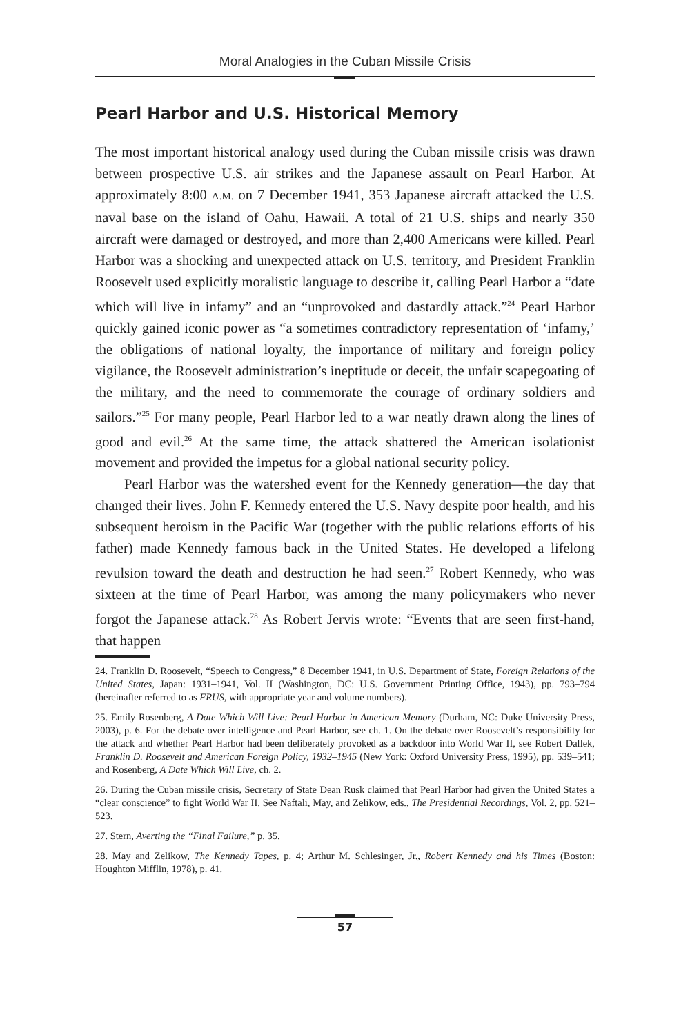Moral Analogies in the Cuban Missile Crisis
Pearl Harbor and U.S. Historical Memory
The most important historical analogy used during the Cuban missile crisis was drawn between prospective U.S. air strikes and the Japanese assault on Pearl Harbor. At approximately 8:00 A.M. on 7 December 1941, 353 Japanese aircraft attacked the U.S. naval base on the island of Oahu, Hawaii. A total of 21 U.S. ships and nearly 350 aircraft were damaged or destroyed, and more than 2,400 Americans were killed. Pearl Harbor was a shocking and unexpected attack on U.S. territory, and President Franklin Roosevelt used explicitly moralistic language to describe it, calling Pearl Harbor a “date which will live in infamy” and an “unprovoked and dastardly attack.”<sup>24</sup> Pearl Harbor quickly gained iconic power as “a sometimes contradictory representation of ‘infamy,’ the obligations of national loyalty, the importance of military and foreign policy vigilance, the Roosevelt administration’s ineptitude or deceit, the unfair scapegoating of the military, and the need to commemorate the courage of ordinary soldiers and sailors.”<sup>25</sup> For many people, Pearl Harbor led to a war neatly drawn along the lines of good and evil.<sup>26</sup> At the same time, the attack shattered the American isolationist movement and provided the impetus for a global national security policy.
Pearl Harbor was the watershed event for the Kennedy generation—the day that changed their lives. John F. Kennedy entered the U.S. Navy despite poor health, and his subsequent heroism in the Pacific War (together with the public relations efforts of his father) made Kennedy famous back in the United States. He developed a lifelong revulsion toward the death and destruction he had seen.<sup>27</sup> Robert Kennedy, who was sixteen at the time of Pearl Harbor, was among the many policymakers who never forgot the Japanese attack.<sup>28</sup> As Robert Jervis wrote: “Events that are seen first-hand, that happen
24. Franklin D. Roosevelt, “Speech to Congress,” 8 December 1941, in U.S. Department of State, Foreign Relations of the United States, Japan: 1931–1941, Vol. II (Washington, DC: U.S. Government Printing Office, 1943), pp. 793–794 (hereinafter referred to as FRUS, with appropriate year and volume numbers).
25. Emily Rosenberg, A Date Which Will Live: Pearl Harbor in American Memory (Durham, NC: Duke University Press, 2003), p. 6. For the debate over intelligence and Pearl Harbor, see ch. 1. On the debate over Roosevelt’s responsibility for the attack and whether Pearl Harbor had been deliberately provoked as a backdoor into World War II, see Robert Dallek, Franklin D. Roosevelt and American Foreign Policy, 1932–1945 (New York: Oxford University Press, 1995), pp. 539–541; and Rosenberg, A Date Which Will Live, ch. 2.
26. During the Cuban missile crisis, Secretary of State Dean Rusk claimed that Pearl Harbor had given the United States a “clear conscience” to fight World War II. See Naftali, May, and Zelikow, eds., The Presidential Recordings, Vol. 2, pp. 521–523.
27. Stern, Averting the “Final Failure,” p. 35.
28. May and Zelikow, The Kennedy Tapes, p. 4; Arthur M. Schlesinger, Jr., Robert Kennedy and his Times (Boston: Houghton Mifflin, 1978), p. 41.
57